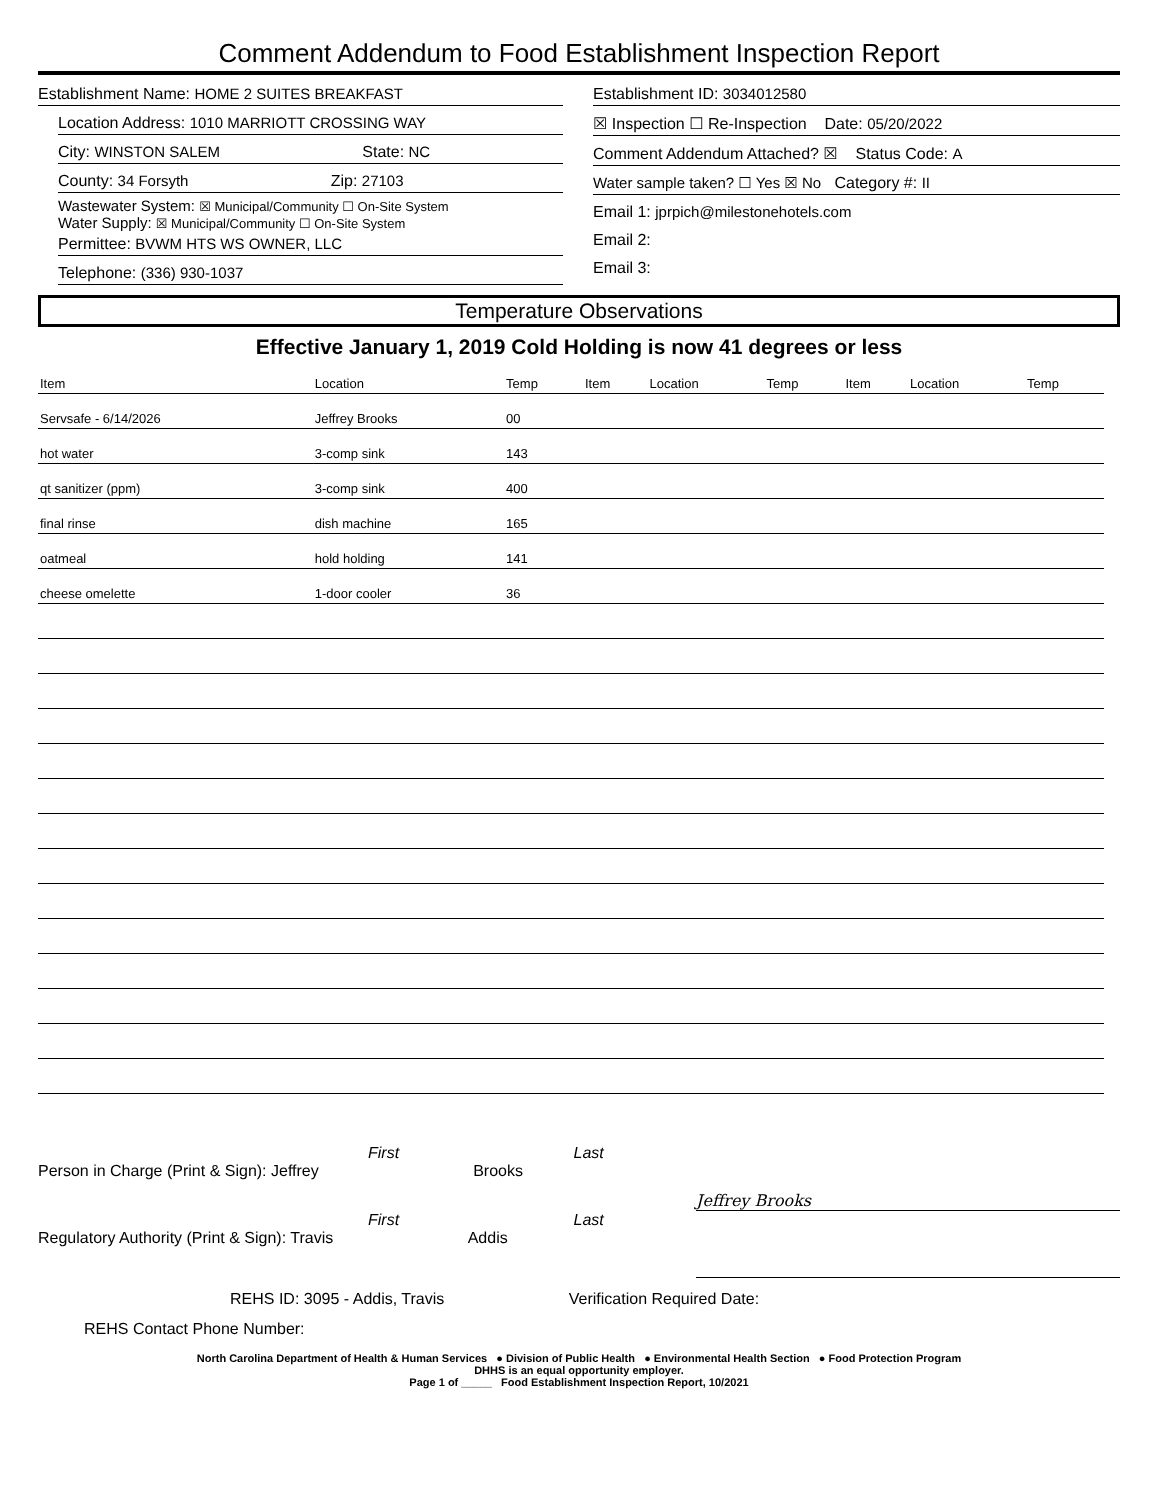Comment Addendum to Food Establishment Inspection Report
Establishment Name: HOME 2 SUITES BREAKFAST
Location Address: 1010 MARRIOTT CROSSING WAY
City: WINSTON SALEM State: NC
County: 34 Forsyth Zip: 27103
Wastewater System: ☒ Municipal/Community ☐ On-Site System
Water Supply: ☒ Municipal/Community ☐ On-Site System
Permittee: BVWM HTS WS OWNER, LLC
Telephone: (336) 930-1037
Establishment ID: 3034012580
☒ Inspection ☐ Re-Inspection Date: 05/20/2022
Comment Addendum Attached? ☒ Status Code: A
Water sample taken? ☐ Yes ☒ No Category #: II
Email 1: jprpich@milestonehotels.com
Email 2:
Email 3:
Temperature Observations
Effective January 1, 2019 Cold Holding is now 41 degrees or less
| Item | Location | Temp | Item | Location | Temp | Item | Location | Temp |
| --- | --- | --- | --- | --- | --- | --- | --- | --- |
| Servsafe - 6/14/2026 | Jeffrey Brooks | 00 | | | | | | |
| hot water | 3-comp sink | 143 | | | | | | |
| qt sanitizer (ppm) | 3-comp sink | 400 | | | | | | |
| final rinse | dish machine | 165 | | | | | | |
| oatmeal | hold holding | 141 | | | | | | |
| cheese omelette | 1-door cooler | 36 | | | | | | |
First Last
Person in Charge (Print & Sign): Jeffrey Brooks
Jeffrey Brooks
First Last
Regulatory Authority (Print & Sign): Travis Addis
REHS ID: 3095 - Addis, Travis Verification Required Date:
REHS Contact Phone Number:
North Carolina Department of Health & Human Services ● Division of Public Health ● Environmental Health Section ● Food Protection Program
DHHS is an equal opportunity employer.
Page 1 of _____ Food Establishment Inspection Report, 10/2021